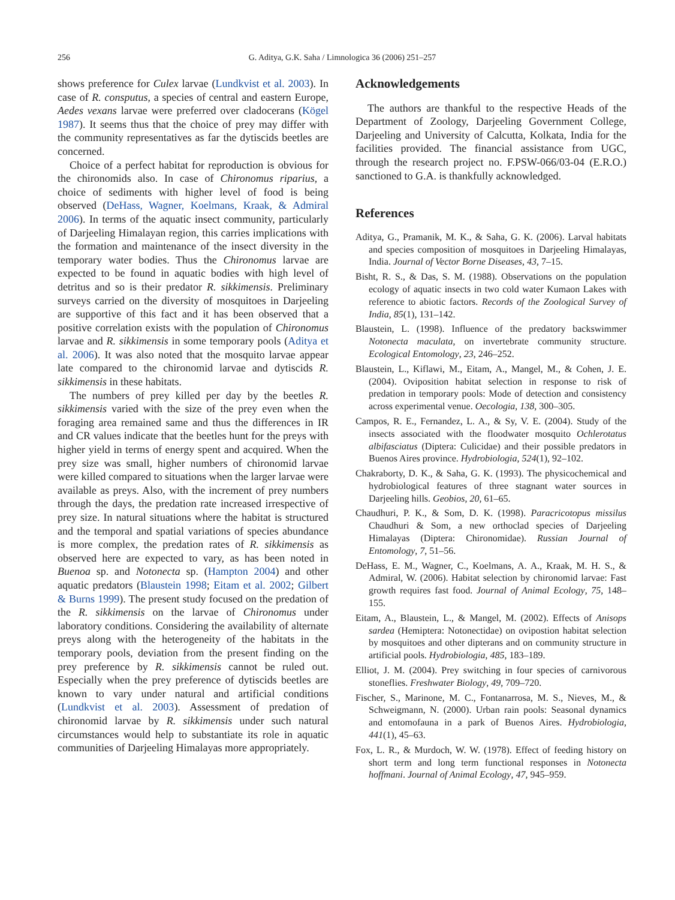256
G. Aditya, G.K. Saha / Limnologica 36 (2006) 251–257
shows preference for Culex larvae (Lundkvist et al. 2003). In case of R. consputus, a species of central and eastern Europe, Aedes vexans larvae were preferred over cladocerans (Kögel 1987). It seems thus that the choice of prey may differ with the community representatives as far the dytiscids beetles are concerned.
Choice of a perfect habitat for reproduction is obvious for the chironomids also. In case of Chironomus riparius, a choice of sediments with higher level of food is being observed (DeHass, Wagner, Koelmans, Kraak, & Admiral 2006). In terms of the aquatic insect community, particularly of Darjeeling Himalayan region, this carries implications with the formation and maintenance of the insect diversity in the temporary water bodies. Thus the Chironomus larvae are expected to be found in aquatic bodies with high level of detritus and so is their predator R. sikkimensis. Preliminary surveys carried on the diversity of mosquitoes in Darjeeling are supportive of this fact and it has been observed that a positive correlation exists with the population of Chironomus larvae and R. sikkimensis in some temporary pools (Aditya et al. 2006). It was also noted that the mosquito larvae appear late compared to the chironomid larvae and dytiscids R. sikkimensis in these habitats.
The numbers of prey killed per day by the beetles R. sikkimensis varied with the size of the prey even when the foraging area remained same and thus the differences in IR and CR values indicate that the beetles hunt for the preys with higher yield in terms of energy spent and acquired. When the prey size was small, higher numbers of chironomid larvae were killed compared to situations when the larger larvae were available as preys. Also, with the increment of prey numbers through the days, the predation rate increased irrespective of prey size. In natural situations where the habitat is structured and the temporal and spatial variations of species abundance is more complex, the predation rates of R. sikkimensis as observed here are expected to vary, as has been noted in Buenoa sp. and Notonecta sp. (Hampton 2004) and other aquatic predators (Blaustein 1998; Eitam et al. 2002; Gilbert & Burns 1999). The present study focused on the predation of the R. sikkimensis on the larvae of Chironomus under laboratory conditions. Considering the availability of alternate preys along with the heterogeneity of the habitats in the temporary pools, deviation from the present finding on the prey preference by R. sikkimensis cannot be ruled out. Especially when the prey preference of dytiscids beetles are known to vary under natural and artificial conditions (Lundkvist et al. 2003). Assessment of predation of chironomid larvae by R. sikkimensis under such natural circumstances would help to substantiate its role in aquatic communities of Darjeeling Himalayas more appropriately.
Acknowledgements
The authors are thankful to the respective Heads of the Department of Zoology, Darjeeling Government College, Darjeeling and University of Calcutta, Kolkata, India for the facilities provided. The financial assistance from UGC, through the research project no. F.PSW-066/03-04 (E.R.O.) sanctioned to G.A. is thankfully acknowledged.
References
Aditya, G., Pramanik, M. K., & Saha, G. K. (2006). Larval habitats and species composition of mosquitoes in Darjeeling Himalayas, India. Journal of Vector Borne Diseases, 43, 7–15.
Bisht, R. S., & Das, S. M. (1988). Observations on the population ecology of aquatic insects in two cold water Kumaon Lakes with reference to abiotic factors. Records of the Zoological Survey of India, 85(1), 131–142.
Blaustein, L. (1998). Influence of the predatory backswimmer Notonecta maculata, on invertebrate community structure. Ecological Entomology, 23, 246–252.
Blaustein, L., Kiflawi, M., Eitam, A., Mangel, M., & Cohen, J. E. (2004). Oviposition habitat selection in response to risk of predation in temporary pools: Mode of detection and consistency across experimental venue. Oecologia, 138, 300–305.
Campos, R. E., Fernandez, L. A., & Sy, V. E. (2004). Study of the insects associated with the floodwater mosquito Ochlerotatus albifasciatus (Diptera: Culicidae) and their possible predators in Buenos Aires province. Hydrobiologia, 524(1), 92–102.
Chakraborty, D. K., & Saha, G. K. (1993). The physicochemical and hydrobiological features of three stagnant water sources in Darjeeling hills. Geobios, 20, 61–65.
Chaudhuri, P. K., & Som, D. K. (1998). Paracricotopus missilus Chaudhuri & Som, a new orthoclad species of Darjeeling Himalayas (Diptera: Chironomidae). Russian Journal of Entomology, 7, 51–56.
DeHass, E. M., Wagner, C., Koelmans, A. A., Kraak, M. H. S., & Admiral, W. (2006). Habitat selection by chironomid larvae: Fast growth requires fast food. Journal of Animal Ecology, 75, 148–155.
Eitam, A., Blaustein, L., & Mangel, M. (2002). Effects of Anisops sardea (Hemiptera: Notonectidae) on ovipostion habitat selection by mosquitoes and other dipterans and on community structure in artificial pools. Hydrobiologia, 485, 183–189.
Elliot, J. M. (2004). Prey switching in four species of carnivorous stoneflies. Freshwater Biology, 49, 709–720.
Fischer, S., Marinone, M. C., Fontanarrosa, M. S., Nieves, M., & Schweigmann, N. (2000). Urban rain pools: Seasonal dynamics and entomofauna in a park of Buenos Aires. Hydrobiologia, 441(1), 45–63.
Fox, L. R., & Murdoch, W. W. (1978). Effect of feeding history on short term and long term functional responses in Notonecta hoffmani. Journal of Animal Ecology, 47, 945–959.